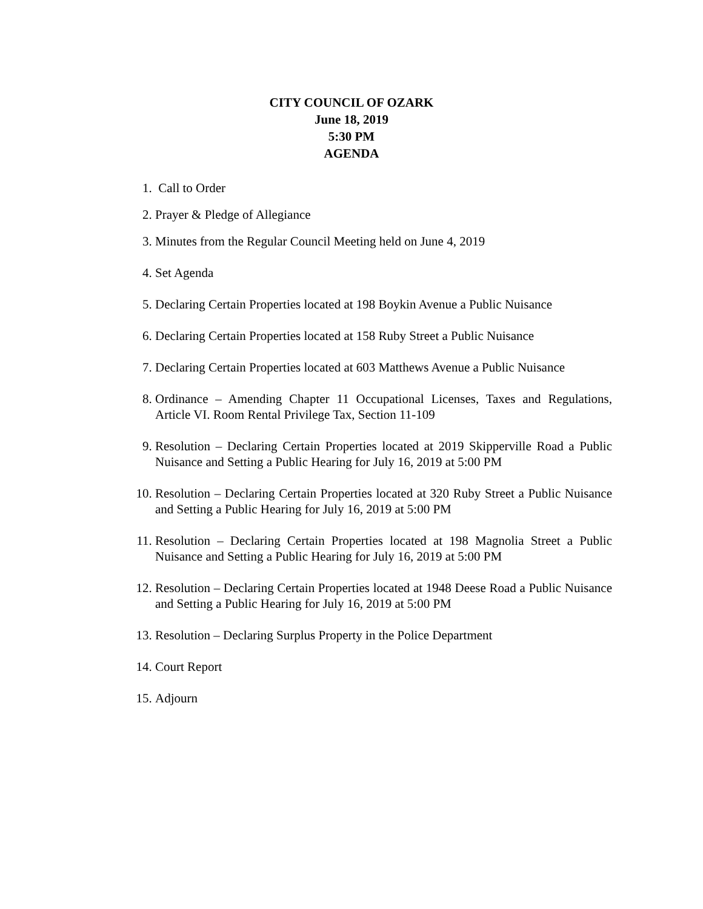CITY COUNCIL OF OZARK
June 18, 2019
5:30 PM
AGENDA
1. Call to Order
2. Prayer & Pledge of Allegiance
3. Minutes from the Regular Council Meeting held on June 4, 2019
4. Set Agenda
5. Declaring Certain Properties located at 198 Boykin Avenue a Public Nuisance
6. Declaring Certain Properties located at 158 Ruby Street a Public Nuisance
7. Declaring Certain Properties located at 603 Matthews Avenue a Public Nuisance
8. Ordinance – Amending Chapter 11 Occupational Licenses, Taxes and Regulations, Article VI. Room Rental Privilege Tax, Section 11-109
9. Resolution – Declaring Certain Properties located at 2019 Skipperville Road a Public Nuisance and Setting a Public Hearing for July 16, 2019 at 5:00 PM
10.
Resolution – Declaring Certain Properties located at 320 Ruby Street a Public Nuisance and Setting a Public Hearing for July 16, 2019 at 5:00 PM
11.
Resolution – Declaring Certain Properties located at 198 Magnolia Street a Public Nuisance and Setting a Public Hearing for July 16, 2019 at 5:00 PM
12.
Resolution – Declaring Certain Properties located at 1948 Deese Road a Public Nuisance and Setting a Public Hearing for July 16, 2019 at 5:00 PM
13.
Resolution – Declaring Surplus Property in the Police Department
14.
Court Report
15.
Adjourn